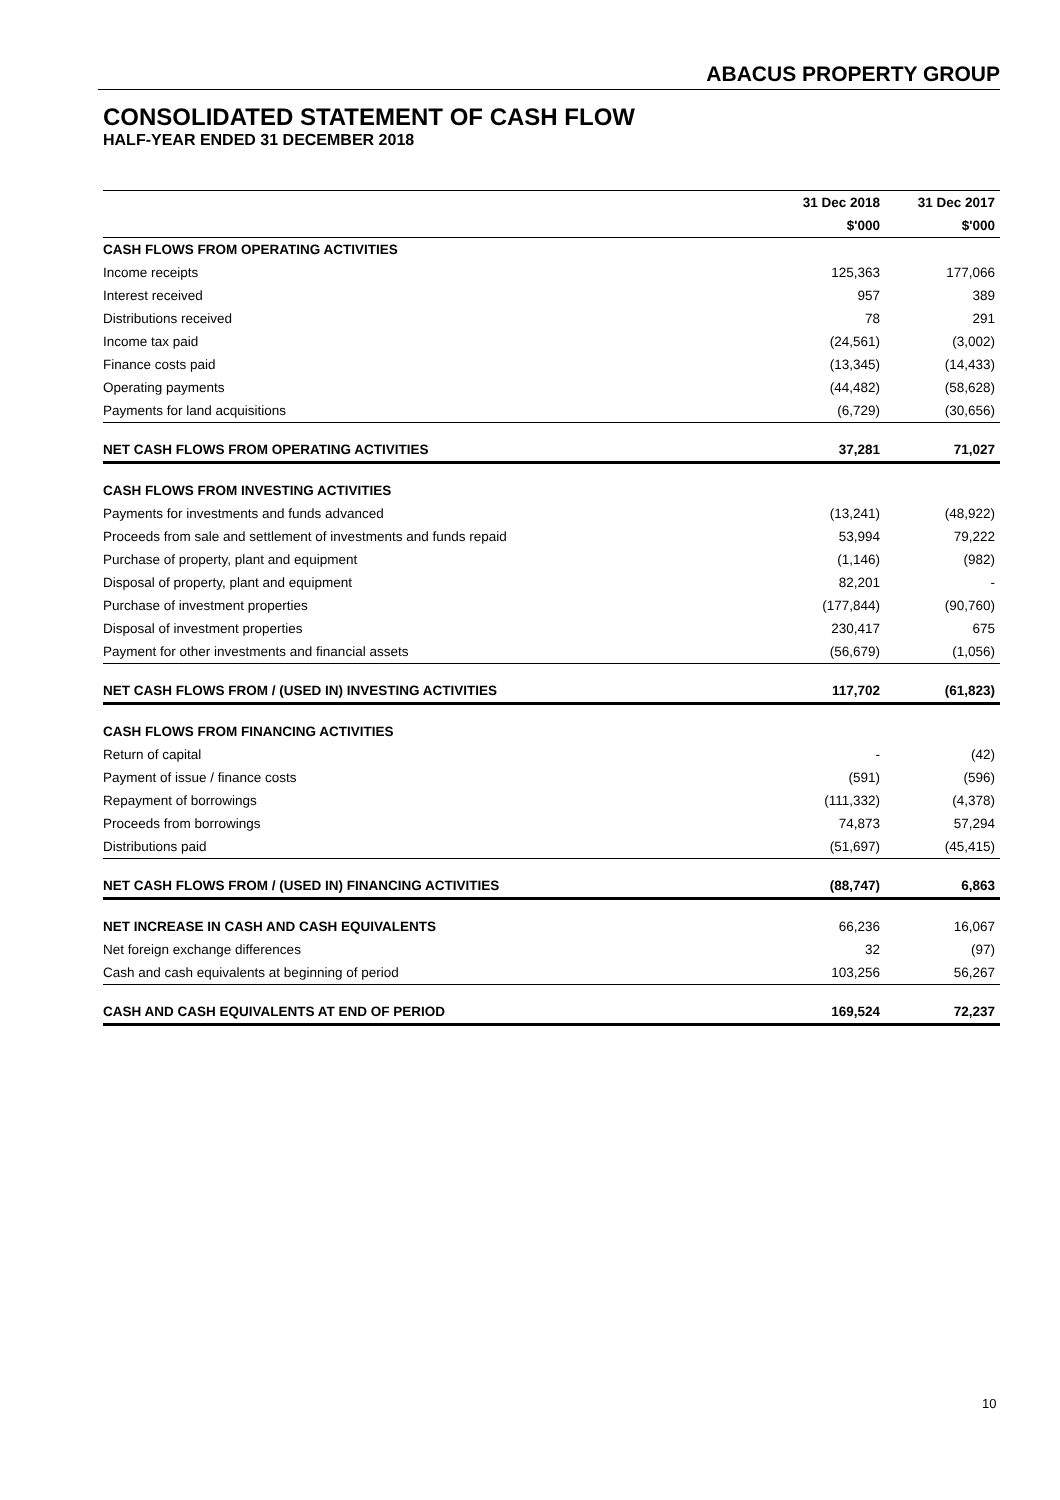ABACUS PROPERTY GROUP
CONSOLIDATED STATEMENT OF CASH FLOW
HALF-YEAR ENDED 31 DECEMBER 2018
| | 31 Dec 2018 | 31 Dec 2017 |
| --- | --- | --- |
| | $'000 | $'000 |
| CASH FLOWS FROM OPERATING ACTIVITIES | | |
| Income receipts | 125,363 | 177,066 |
| Interest received | 957 | 389 |
| Distributions received | 78 | 291 |
| Income tax paid | (24,561) | (3,002) |
| Finance costs paid | (13,345) | (14,433) |
| Operating payments | (44,482) | (58,628) |
| Payments for land acquisitions | (6,729) | (30,656) |
| NET CASH FLOWS FROM OPERATING ACTIVITIES | 37,281 | 71,027 |
| CASH FLOWS FROM INVESTING ACTIVITIES | | |
| Payments for investments and funds advanced | (13,241) | (48,922) |
| Proceeds from sale and settlement of investments and funds repaid | 53,994 | 79,222 |
| Purchase of property, plant and equipment | (1,146) | (982) |
| Disposal of property, plant and equipment | 82,201 | - |
| Purchase of investment properties | (177,844) | (90,760) |
| Disposal of investment properties | 230,417 | 675 |
| Payment for other investments and financial assets | (56,679) | (1,056) |
| NET CASH FLOWS FROM / (USED IN) INVESTING ACTIVITIES | 117,702 | (61,823) |
| CASH FLOWS FROM FINANCING ACTIVITIES | | |
| Return of capital | - | (42) |
| Payment of issue / finance costs | (591) | (596) |
| Repayment of borrowings | (111,332) | (4,378) |
| Proceeds from borrowings | 74,873 | 57,294 |
| Distributions paid | (51,697) | (45,415) |
| NET CASH FLOWS FROM / (USED IN) FINANCING ACTIVITIES | (88,747) | 6,863 |
| NET INCREASE IN CASH AND CASH EQUIVALENTS | 66,236 | 16,067 |
| Net foreign exchange differences | 32 | (97) |
| Cash and cash equivalents at beginning of period | 103,256 | 56,267 |
| CASH AND CASH EQUIVALENTS AT END OF PERIOD | 169,524 | 72,237 |
10